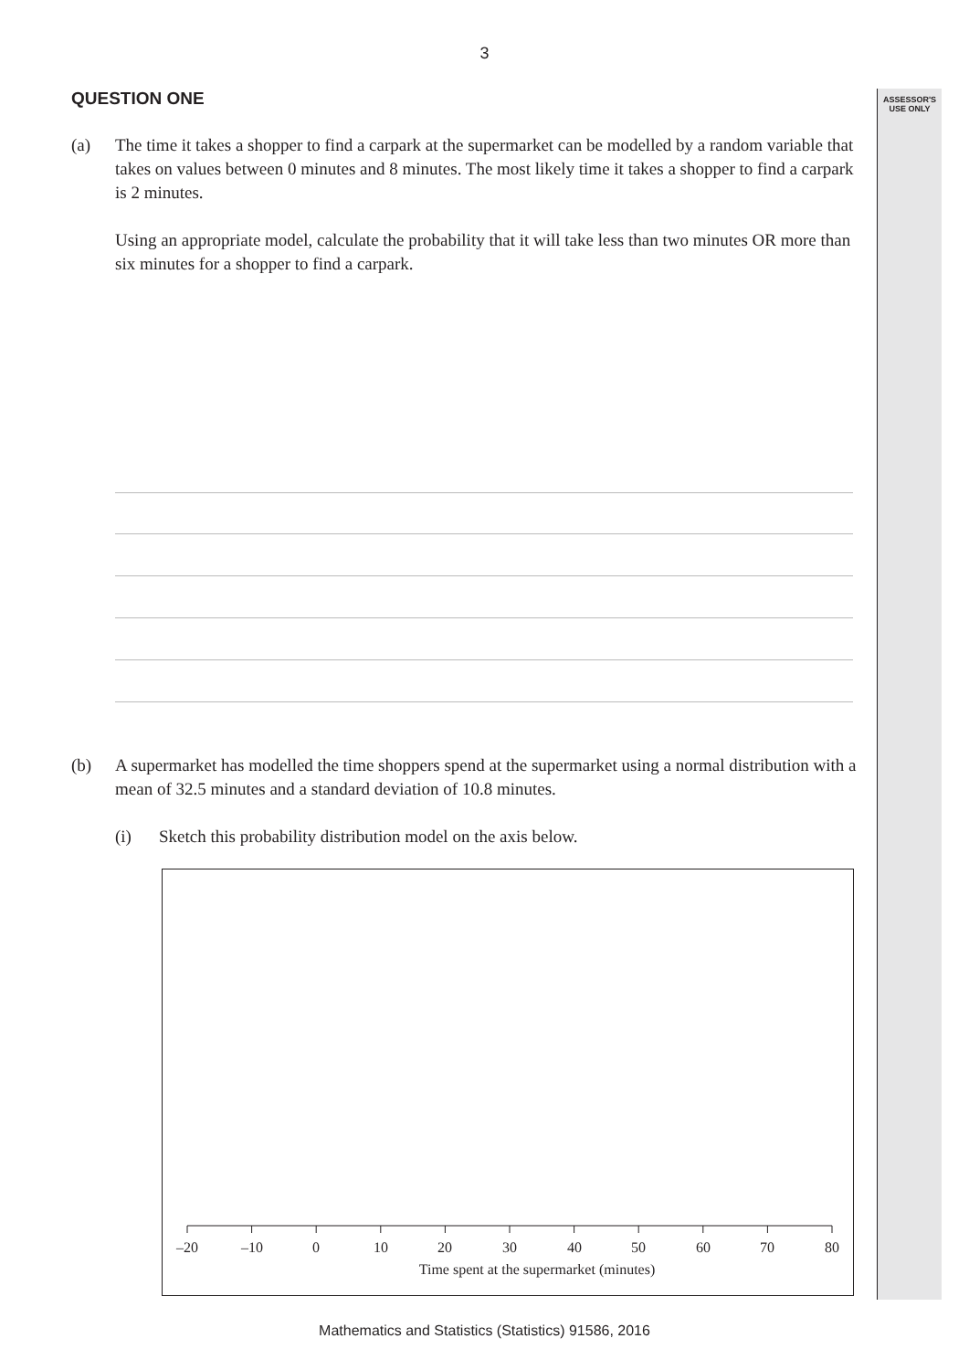ASSESSOR'S
USE ONLY
3
QUESTION ONE
(a) The time it takes a shopper to find a carpark at the supermarket can be modelled by a random variable that takes on values between 0 minutes and 8 minutes. The most likely time it takes a shopper to find a carpark is 2 minutes.
Using an appropriate model, calculate the probability that it will take less than two minutes OR more than six minutes for a shopper to find a carpark.
(b) A supermarket has modelled the time shoppers spend at the supermarket using a normal distribution with a mean of 32.5 minutes and a standard deviation of 10.8 minutes.
(i) Sketch this probability distribution model on the axis below.
–20 –10 0 10 20 30 40 50 60 70 80
Time spent at the supermarket (minutes)
Mathematics and Statistics (Statistics) 91586, 2016